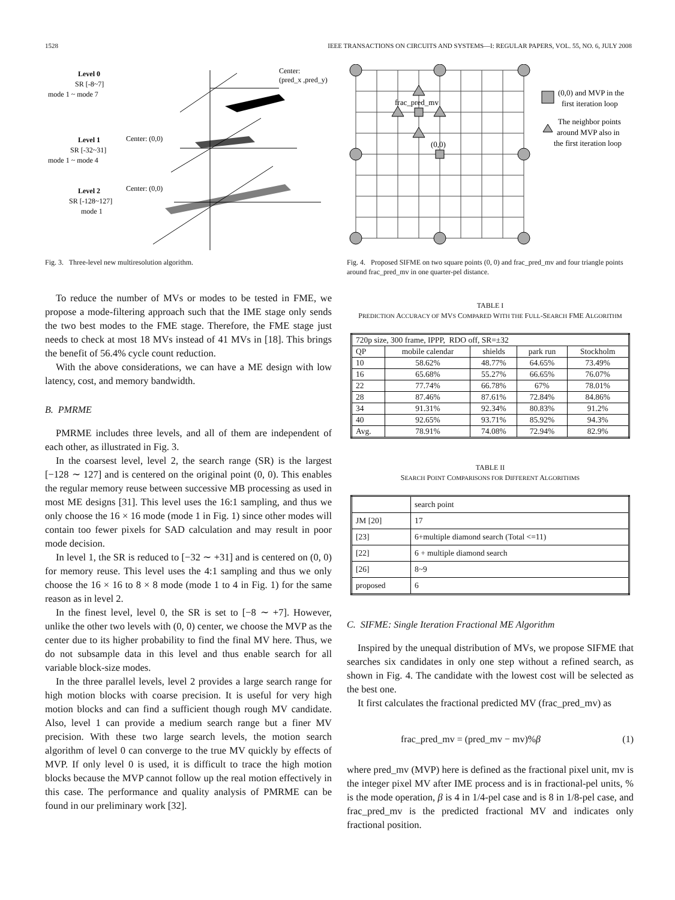1528 IEEE TRANSACTIONS ON CIRCUITS AND SYSTEMS—I: REGULAR PAPERS, VOL. 55, NO. 6, JULY 2008
Level 0
SR [-8~7]
mode 1 ~ mode 7
Level 1
SR [-32~31]
mode 1 ~ mode 4
Level 2
SR [-128~127]
mode 1
Center:
(pred_x ,pred_y)
Center: (0,0)
Center: (0,0)
Fig. 3. Three-level new multiresolution algorithm.
To reduce the number of MVs or modes to be tested in FME, we propose a mode-filtering approach such that the IME stage only sends the two best modes to the FME stage. Therefore, the FME stage just needs to check at most 18 MVs instead of 41 MVs in [18]. This brings the benefit of 56.4% cycle count reduction.
With the above considerations, we can have a ME design with low latency, cost, and memory bandwidth.
B. PMRME
PMRME includes three levels, and all of them are independent of each other, as illustrated in Fig. 3.
In the coarsest level, level 2, the search range (SR) is the largest [−128 ∼ 127] and is centered on the original point (0, 0). This enables the regular memory reuse between successive MB processing as used in most ME designs [31]. This level uses the 16:1 sampling, and thus we only choose the 16 × 16 mode (mode 1 in Fig. 1) since other modes will contain too fewer pixels for SAD calculation and may result in poor mode decision.
In level 1, the SR is reduced to [−32 ∼ +31] and is centered on (0, 0) for memory reuse. This level uses the 4:1 sampling and thus we only choose the 16 × 16 to 8 × 8 mode (mode 1 to 4 in Fig. 1) for the same reason as in level 2.
In the finest level, level 0, the SR is set to [−8 ∼ +7]. However, unlike the other two levels with (0, 0) center, we choose the MVP as the center due to its higher probability to find the final MV here. Thus, we do not subsample data in this level and thus enable search for all variable block-size modes.
In the three parallel levels, level 2 provides a large search range for high motion blocks with coarse precision. It is useful for very high motion blocks and can find a sufficient though rough MV candidate. Also, level 1 can provide a medium search range but a finer MV precision. With these two large search levels, the motion search algorithm of level 0 can converge to the true MV quickly by effects of MVP. If only level 0 is used, it is difficult to trace the high motion blocks because the MVP cannot follow up the real motion effectively in this case. The performance and quality analysis of PMRME can be found in our preliminary work [32].
frac_pred_mv
(0,0)
(0,0) and MVP in the
first iteration loop
The neighbor points
around MVP also in
the first iteration loop
Fig. 4. Proposed SIFME on two square points (0, 0) and frac_pred_mv and four triangle points around frac_pred_mv in one quarter-pel distance.
TABLE I
PREDICTION ACCURACY OF MVS COMPARED WITH THE FULL-SEARCH FME ALGORITHM
| 720p size, 300 frame, IPPP, RDO off, SR=±32 | | | | |
| QP | mobile calendar | shields | park run | Stockholm |
| 10 | 58.62% | 48.77% | 64.65% | 73.49% |
| 16 | 65.68% | 55.27% | 66.65% | 76.07% |
| 22 | 77.74% | 66.78% | 67% | 78.01% |
| 28 | 87.46% | 87.61% | 72.84% | 84.86% |
| 34 | 91.31% | 92.34% | 80.83% | 91.2% |
| 40 | 92.65% | 93.71% | 85.92% | 94.3% |
| Avg. | 78.91% | 74.08% | 72.94% | 82.9% |
TABLE II
SEARCH POINT COMPARISONS FOR DIFFERENT ALGORITHMS
| | search point |
| JM [20] | 17 |
| [23] | 6+multiple diamond search (Total <=11) |
| [22] | 6 + multiple diamond search |
| [26] | 8~9 |
| proposed | 6 |
C. SIFME: Single Iteration Fractional ME Algorithm
Inspired by the unequal distribution of MVs, we propose SIFME that searches six candidates in only one step without a refined search, as shown in Fig. 4. The candidate with the lowest cost will be selected as the best one.
It first calculates the fractional predicted MV (frac_pred_mv) as
frac_pred_mv = (pred_mv − mv)%β (1)
where pred_mv (MVP) here is defined as the fractional pixel unit, mv is the integer pixel MV after IME process and is in fractional-pel units, % is the mode operation, β is 4 in 1/4-pel case and is 8 in 1/8-pel case, and frac_pred_mv is the predicted fractional MV and indicates only fractional position.